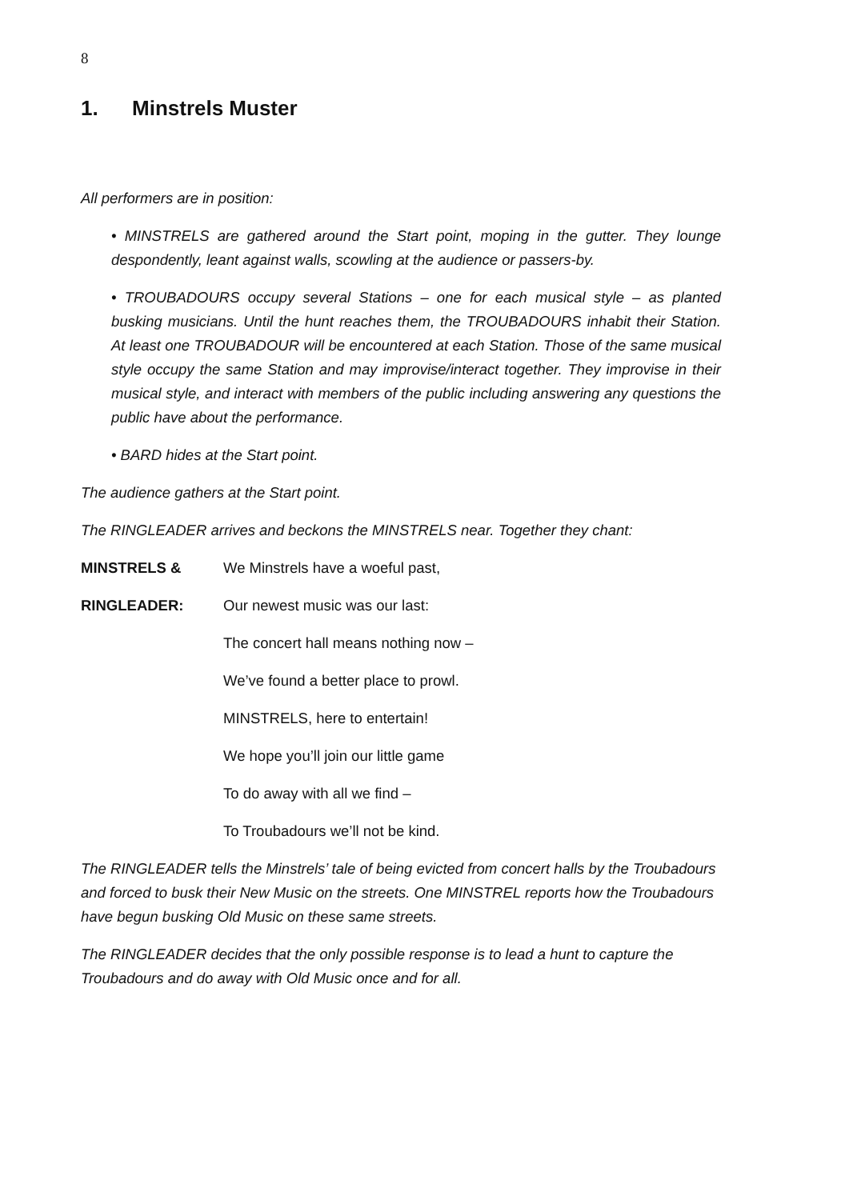8
1. Minstrels Muster
All performers are in position:
• MINSTRELS are gathered around the Start point, moping in the gutter. They lounge despondently, leant against walls, scowling at the audience or passers-by.
• TROUBADOURS occupy several Stations – one for each musical style – as planted busking musicians. Until the hunt reaches them, the TROUBADOURS inhabit their Station. At least one TROUBADOUR will be encountered at each Station. Those of the same musical style occupy the same Station and may improvise/interact together. They improvise in their musical style, and interact with members of the public including answering any questions the public have about the performance.
• BARD hides at the Start point.
The audience gathers at the Start point.
The RINGLEADER arrives and beckons the MINSTRELS near. Together they chant:
MINSTRELS & We Minstrels have a woeful past,
RINGLEADER: Our newest music was our last:
The concert hall means nothing now –
We’ve found a better place to prowl.
MINSTRELS, here to entertain!
We hope you’ll join our little game
To do away with all we find –
To Troubadours we’ll not be kind.
The RINGLEADER tells the Minstrels’ tale of being evicted from concert halls by the Troubadours and forced to busk their New Music on the streets. One MINSTREL reports how the Troubadours have begun busking Old Music on these same streets.
The RINGLEADER decides that the only possible response is to lead a hunt to capture the Troubadours and do away with Old Music once and for all.